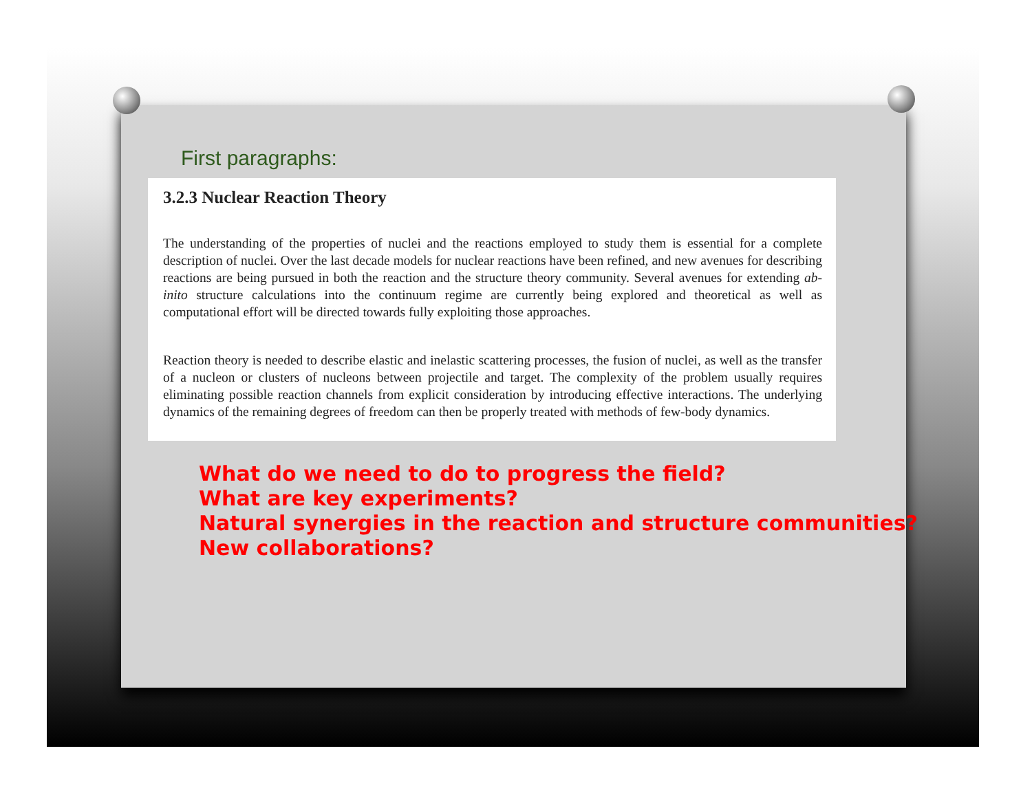First paragraphs:
3.2.3 Nuclear Reaction Theory
The understanding of the properties of nuclei and the reactions employed to study them is essential for a complete description of nuclei. Over the last decade models for nuclear reactions have been refined, and new avenues for describing reactions are being pursued in both the reaction and the structure theory community. Several avenues for extending ab-inito structure calculations into the continuum regime are currently being explored and theoretical as well as computational effort will be directed towards fully exploiting those approaches.
Reaction theory is needed to describe elastic and inelastic scattering processes, the fusion of nuclei, as well as the transfer of a nucleon or clusters of nucleons between projectile and target. The complexity of the problem usually requires eliminating possible reaction channels from explicit consideration by introducing effective interactions. The underlying dynamics of the remaining degrees of freedom can then be properly treated with methods of few-body dynamics.
What do we need to do to progress the field?
What are key experiments?
Natural synergies in the reaction and structure communities?
New collaborations?